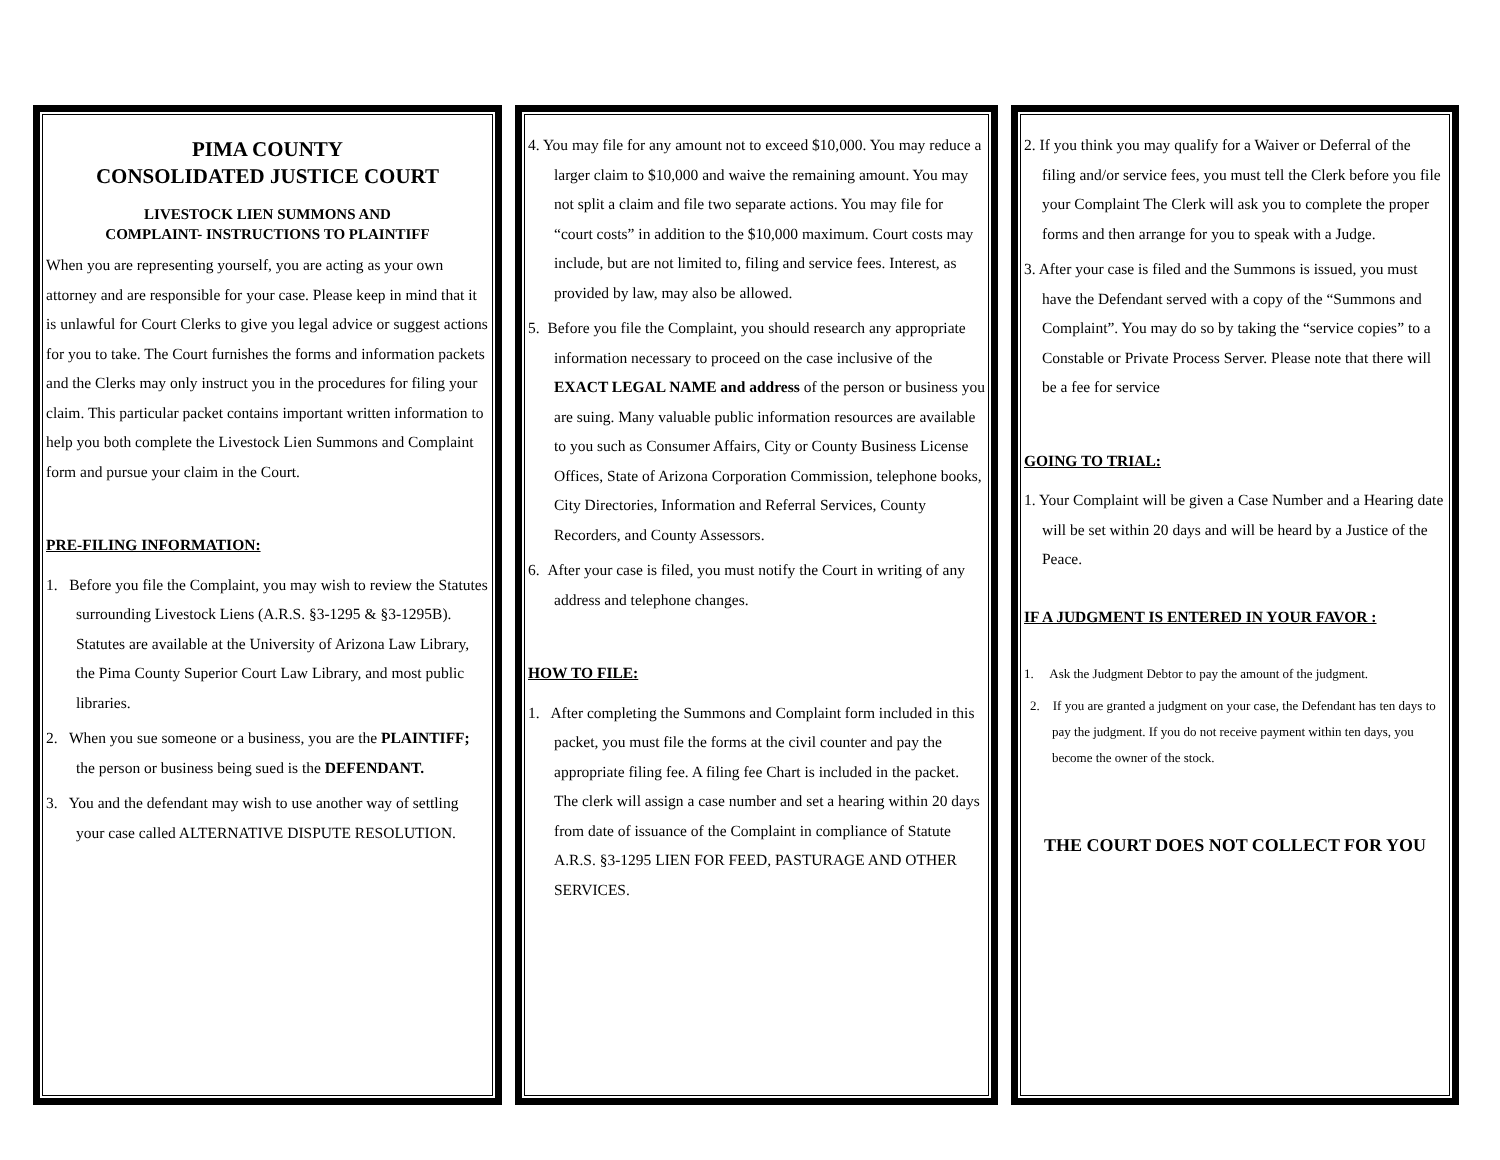PIMA COUNTY
CONSOLIDATED JUSTICE COURT
LIVESTOCK LIEN SUMMONS AND
COMPLAINT- INSTRUCTIONS TO PLAINTIFF
When you are representing yourself, you are acting as your own attorney and are responsible for your case. Please keep in mind that it is unlawful for Court Clerks to give you legal advice or suggest actions for you to take. The Court furnishes the forms and information packets and the Clerks may only instruct you in the procedures for filing your claim. This particular packet contains important written information to help you both complete the Livestock Lien Summons and Complaint form and pursue your claim in the Court.
PRE-FILING INFORMATION:
1. Before you file the Complaint, you may wish to review the Statutes surrounding Livestock Liens (A.R.S. §3-1295 & §3-1295B). Statutes are available at the University of Arizona Law Library, the Pima County Superior Court Law Library, and most public libraries.
2. When you sue someone or a business, you are the PLAINTIFF; the person or business being sued is the DEFENDANT.
3. You and the defendant may wish to use another way of settling your case called ALTERNATIVE DISPUTE RESOLUTION.
4. You may file for any amount not to exceed $10,000. You may reduce a larger claim to $10,000 and waive the remaining amount. You may not split a claim and file two separate actions. You may file for “court costs” in addition to the $10,000 maximum. Court costs may include, but are not limited to, filing and service fees. Interest, as provided by law, may also be allowed.
5. Before you file the Complaint, you should research any appropriate information necessary to proceed on the case inclusive of the EXACT LEGAL NAME and address of the person or business you are suing. Many valuable public information resources are available to you such as Consumer Affairs, City or County Business License Offices, State of Arizona Corporation Commission, telephone books, City Directories, Information and Referral Services, County Recorders, and County Assessors.
6. After your case is filed, you must notify the Court in writing of any address and telephone changes.
HOW TO FILE:
1. After completing the Summons and Complaint form included in this packet, you must file the forms at the civil counter and pay the appropriate filing fee. A filing fee Chart is included in the packet. The clerk will assign a case number and set a hearing within 20 days from date of issuance of the Complaint in compliance of Statute A.R.S. §3-1295 LIEN FOR FEED, PASTURAGE AND OTHER SERVICES.
2. If you think you may qualify for a Waiver or Deferral of the filing and/or service fees, you must tell the Clerk before you file your Complaint The Clerk will ask you to complete the proper forms and then arrange for you to speak with a Judge.
3. After your case is filed and the Summons is issued, you must have the Defendant served with a copy of the “Summons and Complaint”. You may do so by taking the “service copies” to a Constable or Private Process Server. Please note that there will be a fee for service
GOING TO TRIAL:
1. Your Complaint will be given a Case Number and a Hearing date will be set within 20 days and will be heard by a Justice of the Peace.
IF A JUDGMENT IS ENTERED IN YOUR FAVOR :
1. Ask the Judgment Debtor to pay the amount of the judgment.
2. If you are granted a judgment on your case, the Defendant has ten days to pay the judgment. If you do not receive payment within ten days, you become the owner of the stock.
THE COURT DOES NOT COLLECT FOR YOU